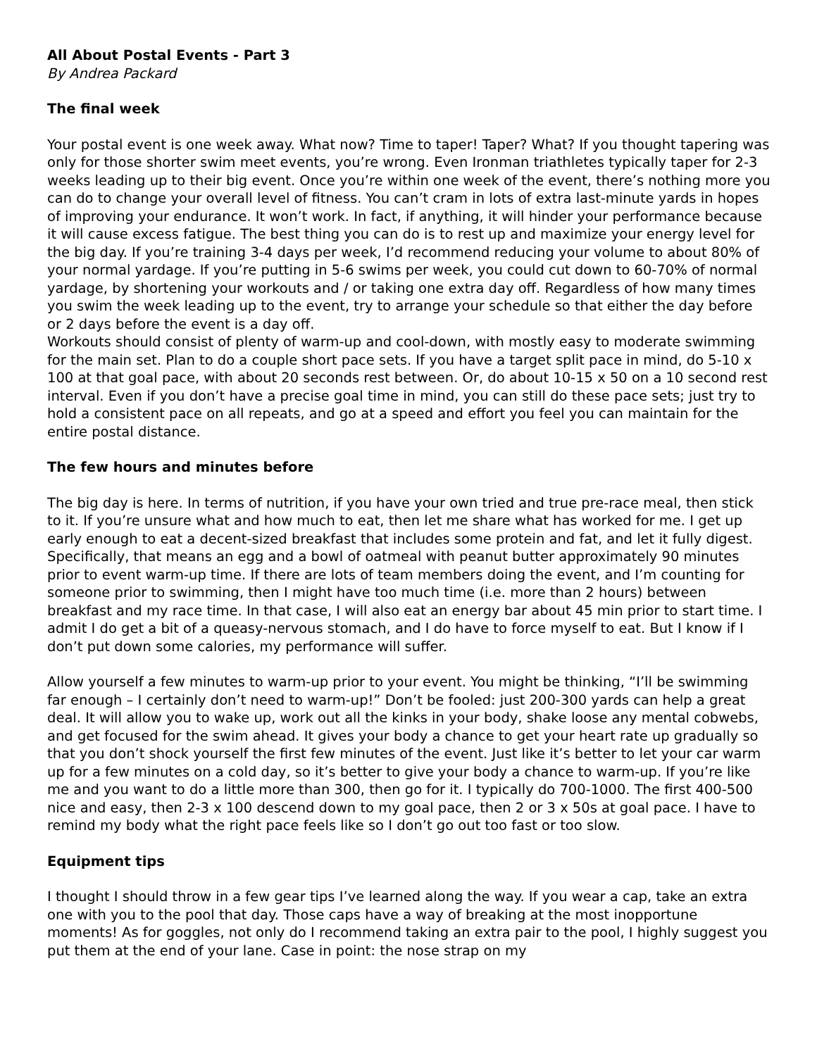All About Postal Events - Part 3
By Andrea Packard
The final week
Your postal event is one week away. What now? Time to taper! Taper? What? If you thought tapering was only for those shorter swim meet events, you’re wrong. Even Ironman triathletes typically taper for 2-3 weeks leading up to their big event. Once you’re within one week of the event, there’s nothing more you can do to change your overall level of fitness. You can’t cram in lots of extra last-minute yards in hopes of improving your endurance. It won’t work. In fact, if anything, it will hinder your performance because it will cause excess fatigue. The best thing you can do is to rest up and maximize your energy level for the big day. If you’re training 3-4 days per week, I’d recommend reducing your volume to about 80% of your normal yardage. If you’re putting in 5-6 swims per week, you could cut down to 60-70% of normal yardage, by shortening your workouts and / or taking one extra day off. Regardless of how many times you swim the week leading up to the event, try to arrange your schedule so that either the day before or 2 days before the event is a day off.
Workouts should consist of plenty of warm-up and cool-down, with mostly easy to moderate swimming for the main set. Plan to do a couple short pace sets. If you have a target split pace in mind, do 5-10 x 100 at that goal pace, with about 20 seconds rest between. Or, do about 10-15 x 50 on a 10 second rest interval. Even if you don’t have a precise goal time in mind, you can still do these pace sets; just try to hold a consistent pace on all repeats, and go at a speed and effort you feel you can maintain for the entire postal distance.
The few hours and minutes before
The big day is here. In terms of nutrition, if you have your own tried and true pre-race meal, then stick to it. If you’re unsure what and how much to eat, then let me share what has worked for me. I get up early enough to eat a decent-sized breakfast that includes some protein and fat, and let it fully digest. Specifically, that means an egg and a bowl of oatmeal with peanut butter approximately 90 minutes prior to event warm-up time. If there are lots of team members doing the event, and I’m counting for someone prior to swimming, then I might have too much time (i.e. more than 2 hours) between breakfast and my race time. In that case, I will also eat an energy bar about 45 min prior to start time. I admit I do get a bit of a queasy-nervous stomach, and I do have to force myself to eat. But I know if I don’t put down some calories, my performance will suffer.
Allow yourself a few minutes to warm-up prior to your event. You might be thinking, “I’ll be swimming far enough – I certainly don’t need to warm-up!” Don’t be fooled: just 200-300 yards can help a great deal. It will allow you to wake up, work out all the kinks in your body, shake loose any mental cobwebs, and get focused for the swim ahead. It gives your body a chance to get your heart rate up gradually so that you don’t shock yourself the first few minutes of the event. Just like it’s better to let your car warm up for a few minutes on a cold day, so it’s better to give your body a chance to warm-up. If you’re like me and you want to do a little more than 300, then go for it. I typically do 700-1000. The first 400-500 nice and easy, then 2-3 x 100 descend down to my goal pace, then 2 or 3 x 50s at goal pace. I have to remind my body what the right pace feels like so I don’t go out too fast or too slow.
Equipment tips
I thought I should throw in a few gear tips I’ve learned along the way. If you wear a cap, take an extra one with you to the pool that day. Those caps have a way of breaking at the most inopportune moments! As for goggles, not only do I recommend taking an extra pair to the pool, I highly suggest you put them at the end of your lane. Case in point: the nose strap on my